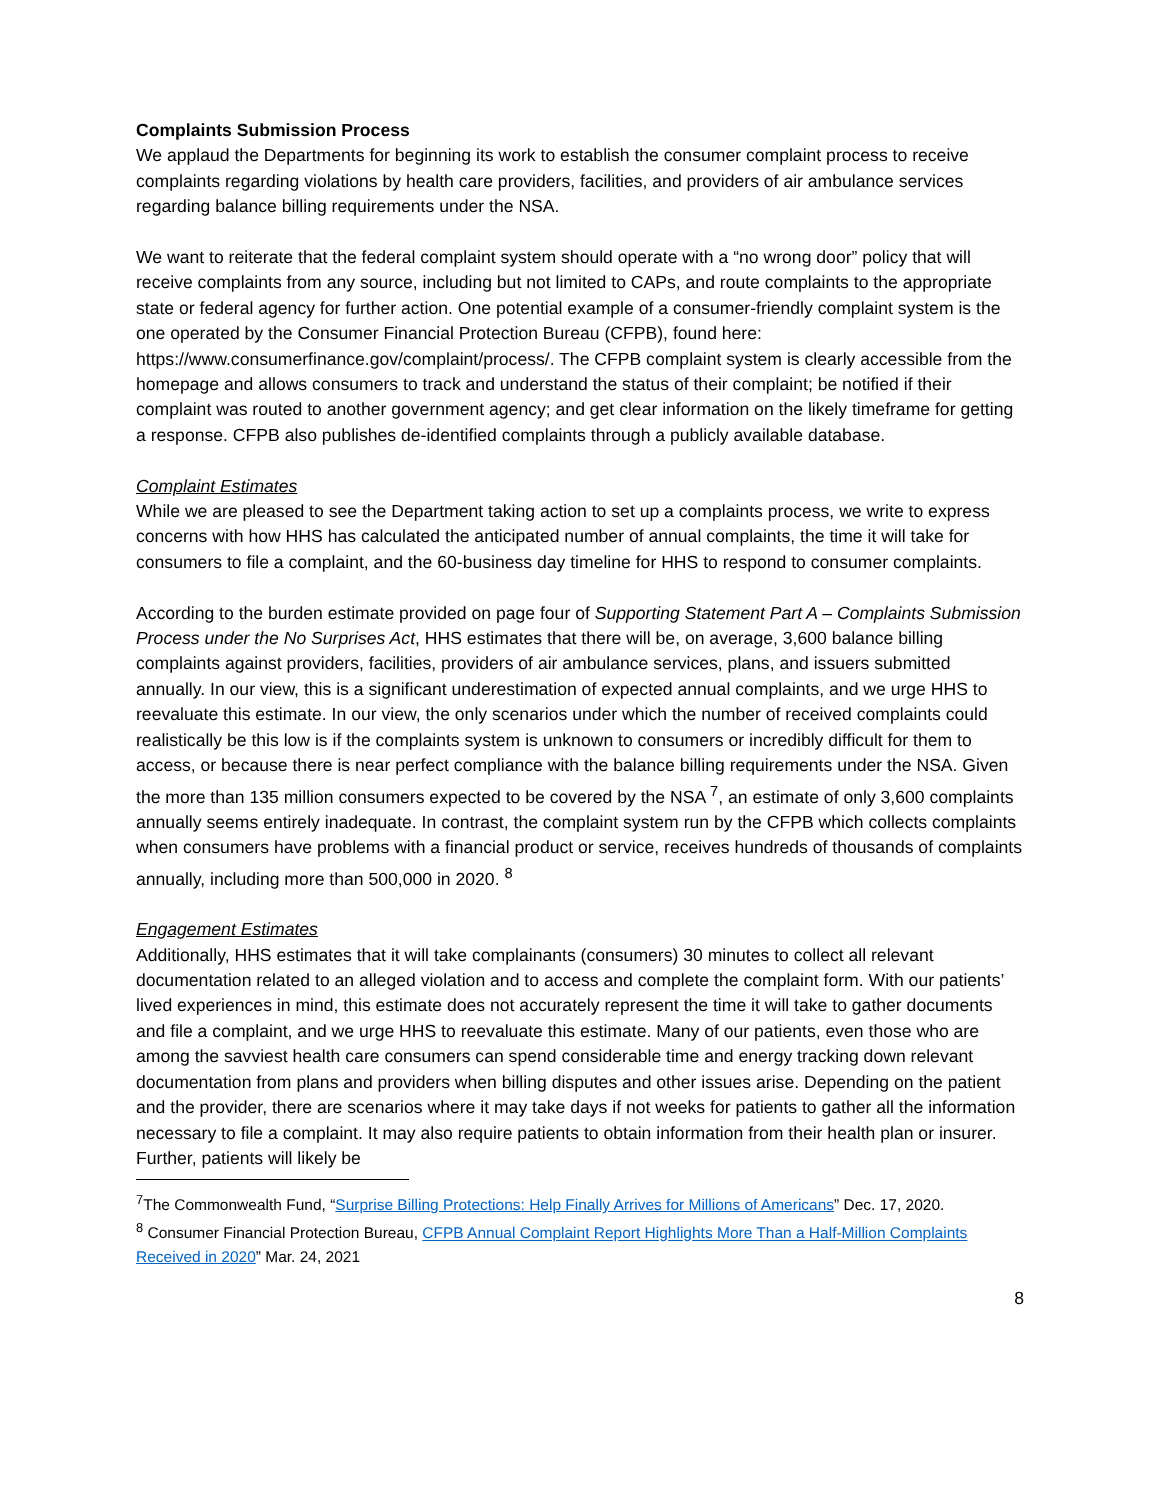Complaints Submission Process
We applaud the Departments for beginning its work to establish the consumer complaint process to receive complaints regarding violations by health care providers, facilities, and providers of air ambulance services regarding balance billing requirements under the NSA.
We want to reiterate that the federal complaint system should operate with a “no wrong door” policy that will receive complaints from any source, including but not limited to CAPs, and route complaints to the appropriate state or federal agency for further action. One potential example of a consumer-friendly complaint system is the one operated by the Consumer Financial Protection Bureau (CFPB), found here: https://www.consumerfinance.gov/complaint/process/. The CFPB complaint system is clearly accessible from the homepage and allows consumers to track and understand the status of their complaint; be notified if their complaint was routed to another government agency; and get clear information on the likely timeframe for getting a response. CFPB also publishes de-identified complaints through a publicly available database.
Complaint Estimates
While we are pleased to see the Department taking action to set up a complaints process, we write to express concerns with how HHS has calculated the anticipated number of annual complaints, the time it will take for consumers to file a complaint, and the 60-business day timeline for HHS to respond to consumer complaints.
According to the burden estimate provided on page four of Supporting Statement Part A – Complaints Submission Process under the No Surprises Act, HHS estimates that there will be, on average, 3,600 balance billing complaints against providers, facilities, providers of air ambulance services, plans, and issuers submitted annually. In our view, this is a significant underestimation of expected annual complaints, and we urge HHS to reevaluate this estimate. In our view, the only scenarios under which the number of received complaints could realistically be this low is if the complaints system is unknown to consumers or incredibly difficult for them to access, or because there is near perfect compliance with the balance billing requirements under the NSA. Given the more than 135 million consumers expected to be covered by the NSA <sup>7</sup>, an estimate of only 3,600 complaints annually seems entirely inadequate. In contrast, the complaint system run by the CFPB which collects complaints when consumers have problems with a financial product or service, receives hundreds of thousands of complaints annually, including more than 500,000 in 2020. <sup>8</sup>
Engagement Estimates
Additionally, HHS estimates that it will take complainants (consumers) 30 minutes to collect all relevant documentation related to an alleged violation and to access and complete the complaint form. With our patients’ lived experiences in mind, this estimate does not accurately represent the time it will take to gather documents and file a complaint, and we urge HHS to reevaluate this estimate. Many of our patients, even those who are among the savviest health care consumers can spend considerable time and energy tracking down relevant documentation from plans and providers when billing disputes and other issues arise. Depending on the patient and the provider, there are scenarios where it may take days if not weeks for patients to gather all the information necessary to file a complaint. It may also require patients to obtain information from their health plan or insurer. Further, patients will likely be
<sup>7</sup> The Commonwealth Fund, “Surprise Billing Protections: Help Finally Arrives for Millions of Americans” Dec. 17, 2020.
<sup>8</sup> Consumer Financial Protection Bureau, CFPB Annual Complaint Report Highlights More Than a Half-Million Complaints Received in 2020” Mar. 24, 2021
8